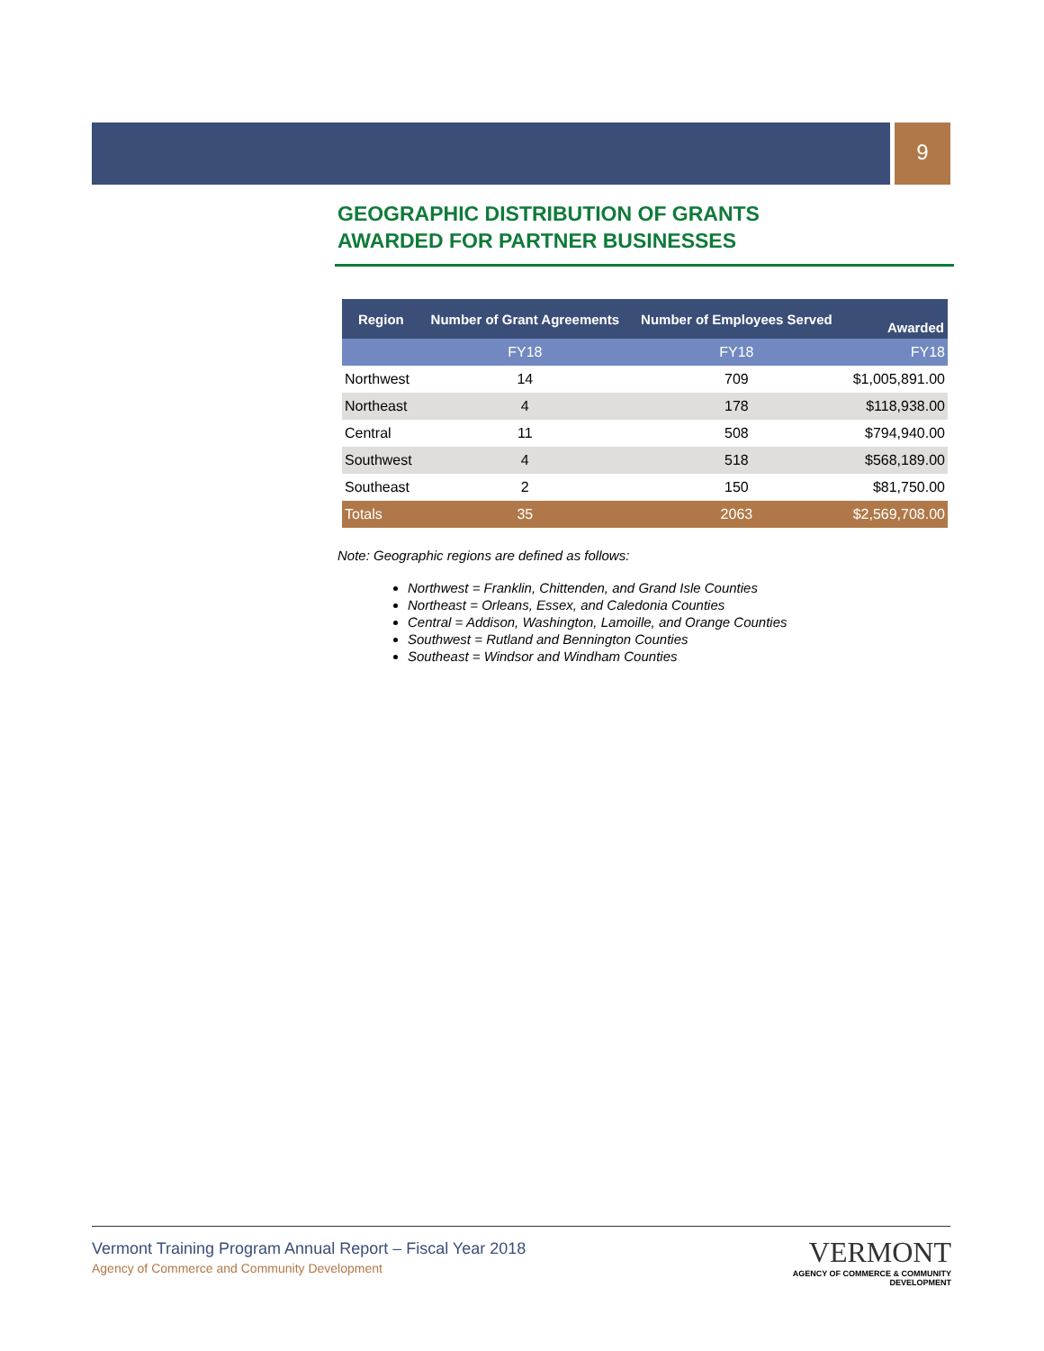9
GEOGRAPHIC DISTRIBUTION OF GRANTS
AWARDED FOR PARTNER BUSINESSES
| Region | Number of Grant Agreements | Number of Employees Served | Awarded |
| --- | --- | --- | --- |
| | FY18 | FY18 | FY18 |
| Northwest | 14 | 709 | $1,005,891.00 |
| Northeast | 4 | 178 | $118,938.00 |
| Central | 11 | 508 | $794,940.00 |
| Southwest | 4 | 518 | $568,189.00 |
| Southeast | 2 | 150 | $81,750.00 |
| Totals | 35 | 2063 | $2,569,708.00 |
Note: Geographic regions are defined as follows:
Northwest = Franklin, Chittenden, and Grand Isle Counties
Northeast = Orleans, Essex, and Caledonia Counties
Central = Addison, Washington, Lamoille, and Orange Counties
Southwest = Rutland and Bennington Counties
Southeast = Windsor and Windham Counties
Vermont Training Program Annual Report – Fiscal Year 2018
Agency of Commerce and Community Development
VERMONT
AGENCY OF COMMERCE & COMMUNITY DEVELOPMENT